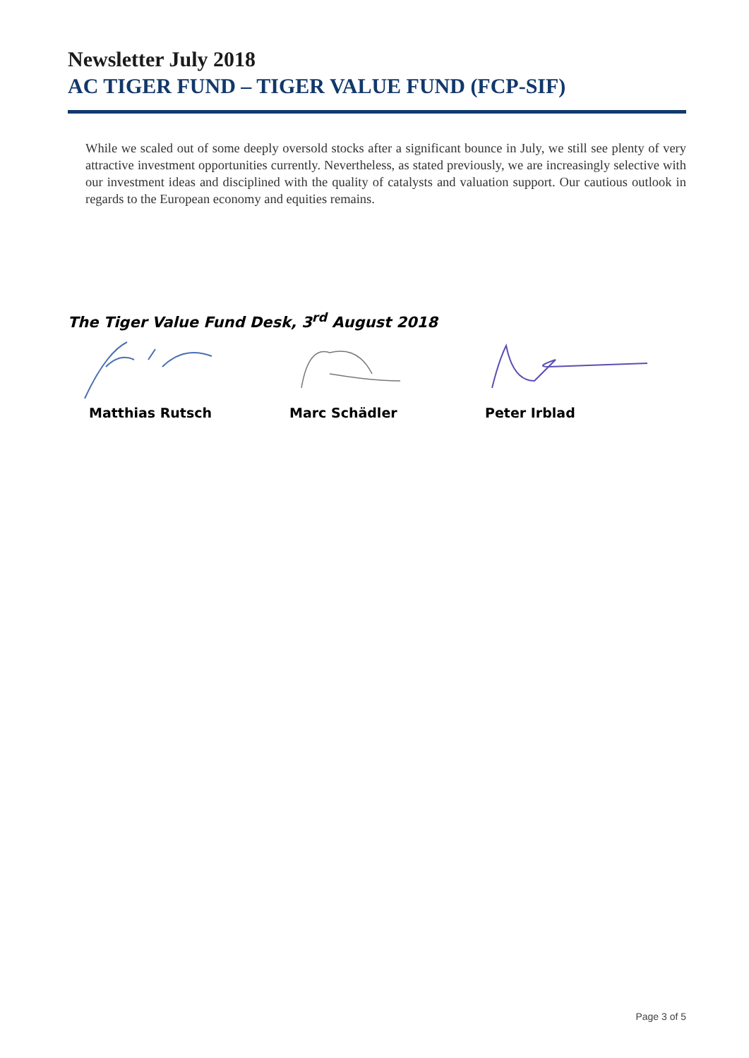Newsletter July 2018
AC TIGER FUND – TIGER VALUE FUND (FCP-SIF)
While we scaled out of some deeply oversold stocks after a significant bounce in July, we still see plenty of very attractive investment opportunities currently. Nevertheless, as stated previously, we are increasingly selective with our investment ideas and disciplined with the quality of catalysts and valuation support. Our cautious outlook in regards to the European economy and equities remains.
The Tiger Value Fund Desk, 3<sup>rd</sup> August 2018
Matthias Rutsch Marc Schädler Peter Irblad
Page 3 of 5